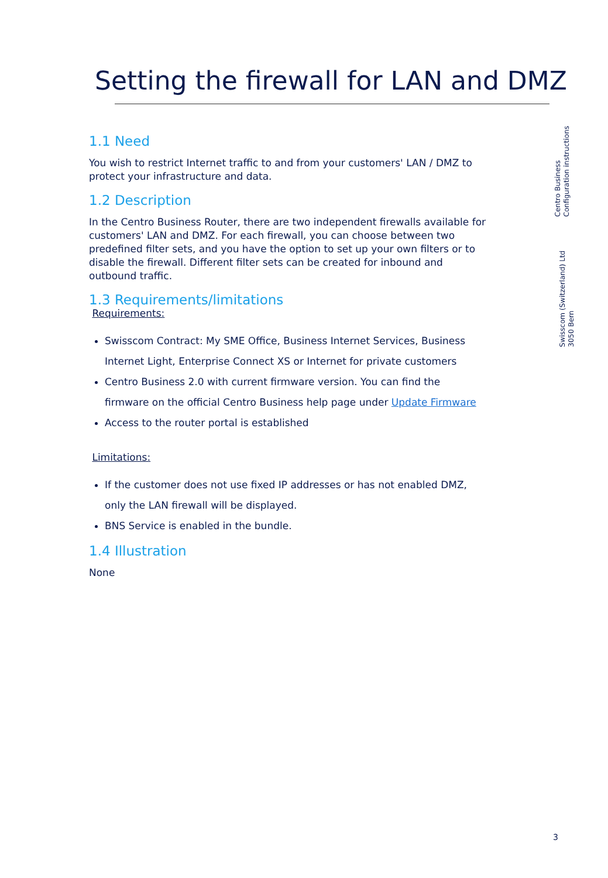Setting the firewall for LAN and DMZ
Centro Business
Configuration instructions
Swisscom (Switzerland) Ltd
3050 Bern
1.1 Need
You wish to restrict Internet traffic to and from your customers' LAN / DMZ to protect your infrastructure and data.
1.2 Description
In the Centro Business Router, there are two independent firewalls available for customers' LAN and DMZ. For each firewall, you can choose between two predefined filter sets, and you have the option to set up your own filters or to disable the firewall. Different filter sets can be created for inbound and outbound traffic.
1.3 Requirements/limitations
Requirements:
Swisscom Contract: My SME Office, Business Internet Services, Business Internet Light, Enterprise Connect XS or Internet for private customers
Centro Business 2.0 with current firmware version. You can find the firmware on the official Centro Business help page under Update Firmware
Access to the router portal is established
Limitations:
If the customer does not use fixed IP addresses or has not enabled DMZ, only the LAN firewall will be displayed.
BNS Service is enabled in the bundle.
1.4 Illustration
None
3